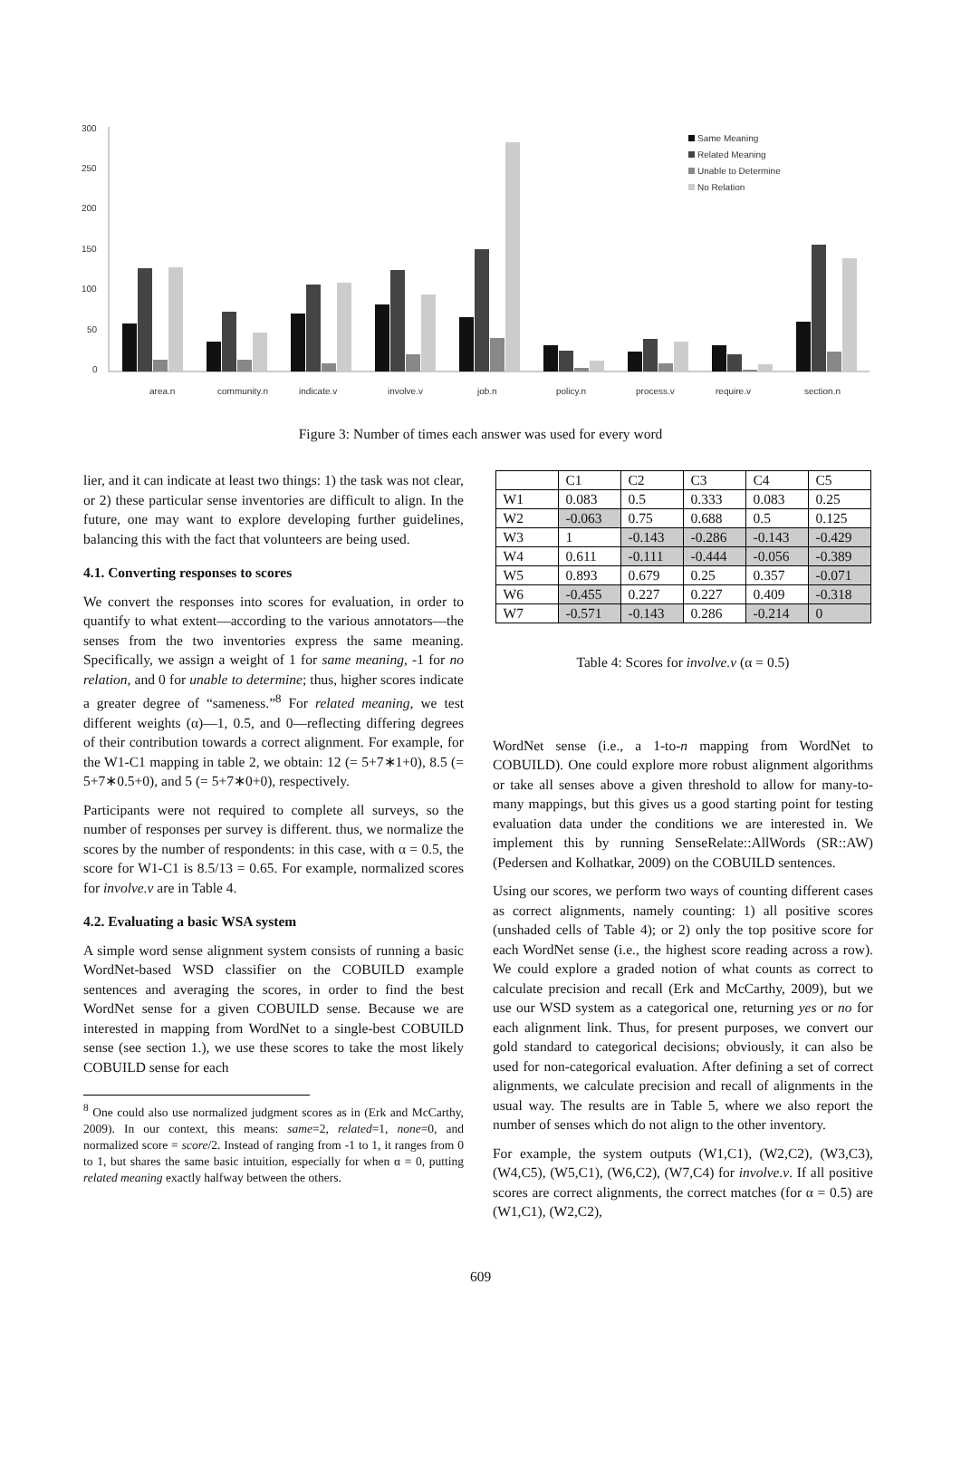300
250
200
150
100
50
0
area.n
community.n
indicate.v
involve.v
job.n
policy.n
process.v
require.v
section.n
Same Meaning
Related Meaning
Unable to Determine
No Relation
Figure 3: Number of times each answer was used for every word
lier, and it can indicate at least two things: 1) the task was not clear, or 2) these particular sense inventories are difficult to align. In the future, one may want to explore developing further guidelines, balancing this with the fact that volunteers are being used.
4.1. Converting responses to scores
We convert the responses into scores for evaluation, in order to quantify to what extent—according to the various annotators—the senses from the two inventories express the same meaning. Specifically, we assign a weight of 1 for same meaning, -1 for no relation, and 0 for unable to determine; thus, higher scores indicate a greater degree of “sameness.”<sup>8</sup> For related meaning, we test different weights (α)—1, 0.5, and 0—reflecting differing degrees of their contribution towards a correct alignment. For example, for the W1-C1 mapping in table 2, we obtain: 12 (= 5+7∗1+0), 8.5 (= 5+7∗0.5+0), and 5 (= 5+7∗0+0), respectively.
Participants were not required to complete all surveys, so the number of responses per survey is different. thus, we normalize the scores by the number of respondents: in this case, with α = 0.5, the score for W1-C1 is 8.5/13 = 0.65. For example, normalized scores for involve.v are in Table 4.
4.2. Evaluating a basic WSA system
A simple word sense alignment system consists of running a basic WordNet-based WSD classifier on the COBUILD example sentences and averaging the scores, in order to find the best WordNet sense for a given COBUILD sense. Because we are interested in mapping from WordNet to a single-best COBUILD sense (see section 1.), we use these scores to take the most likely COBUILD sense for each
<sup>8</sup> One could also use normalized judgment scores as in (Erk and McCarthy, 2009). In our context, this means: same=2, related=1, none=0, and normalized score = score/2. Instead of ranging from -1 to 1, it ranges from 0 to 1, but shares the same basic intuition, especially for when α = 0, putting related meaning exactly halfway between the others.
| | C1 | C2 | C3 | C4 | C5 |
| W1 | 0.083 | 0.5 | 0.333 | 0.083 | 0.25 |
| W2 | -0.063 | 0.75 | 0.688 | 0.5 | 0.125 |
| W3 | 1 | -0.143 | -0.286 | -0.143 | -0.429 |
| W4 | 0.611 | -0.111 | -0.444 | -0.056 | -0.389 |
| W5 | 0.893 | 0.679 | 0.25 | 0.357 | -0.071 |
| W6 | -0.455 | 0.227 | 0.227 | 0.409 | -0.318 |
| W7 | -0.571 | -0.143 | 0.286 | -0.214 | 0 |
Table 4: Scores for involve.v (α = 0.5)
WordNet sense (i.e., a 1-to-n mapping from WordNet to COBUILD). One could explore more robust alignment algorithms or take all senses above a given threshold to allow for many-to-many mappings, but this gives us a good starting point for testing evaluation data under the conditions we are interested in. We implement this by running SenseRelate::AllWords (SR::AW) (Pedersen and Kolhatkar, 2009) on the COBUILD sentences.
Using our scores, we perform two ways of counting different cases as correct alignments, namely counting: 1) all positive scores (unshaded cells of Table 4); or 2) only the top positive score for each WordNet sense (i.e., the highest score reading across a row). We could explore a graded notion of what counts as correct to calculate precision and recall (Erk and McCarthy, 2009), but we use our WSD system as a categorical one, returning yes or no for each alignment link. Thus, for present purposes, we convert our gold standard to categorical decisions; obviously, it can also be used for non-categorical evaluation. After defining a set of correct alignments, we calculate precision and recall of alignments in the usual way. The results are in Table 5, where we also report the number of senses which do not align to the other inventory.
For example, the system outputs (W1,C1), (W2,C2), (W3,C3), (W4,C5), (W5,C1), (W6,C2), (W7,C4) for involve.v. If all positive scores are correct alignments, the correct matches (for α = 0.5) are (W1,C1), (W2,C2),
609